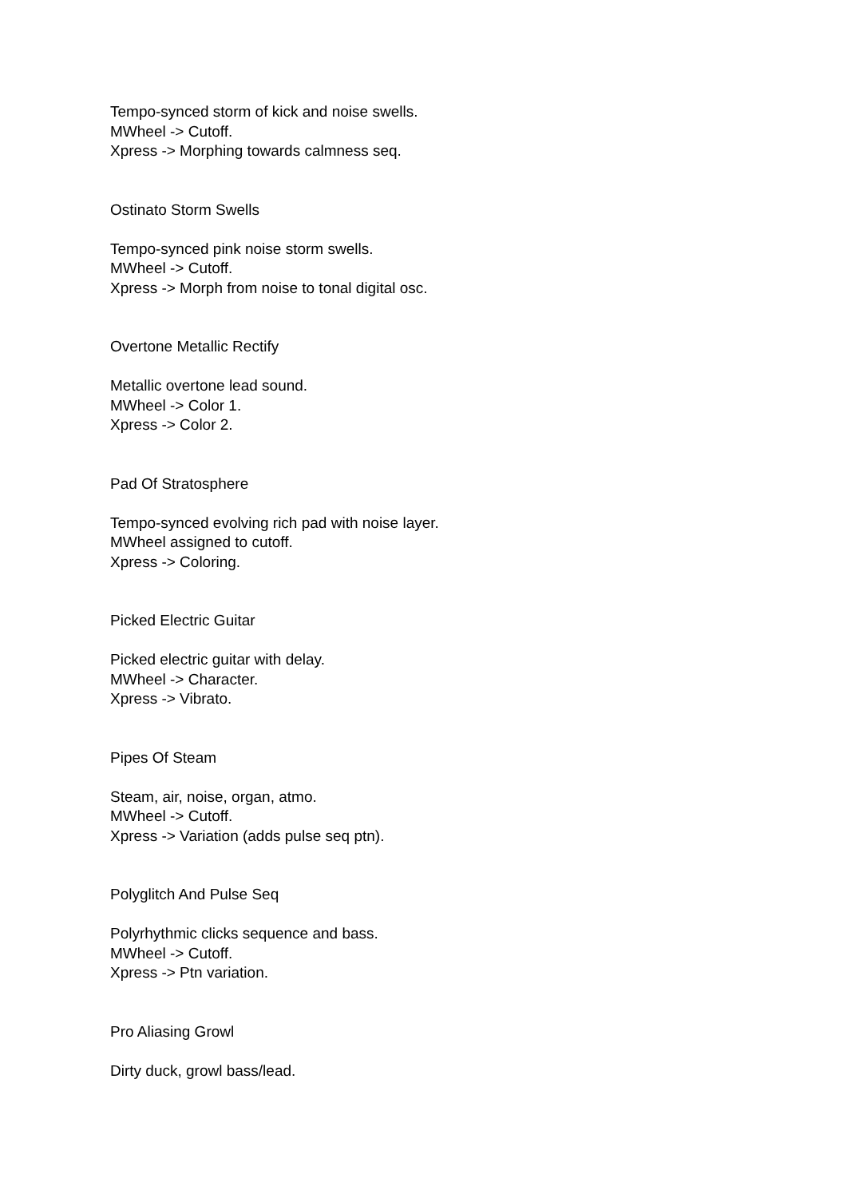Tempo-synced storm of kick and noise swells.
MWheel -> Cutoff.
Xpress -> Morphing towards calmness seq.
Ostinato Storm Swells
Tempo-synced pink noise storm swells.
MWheel -> Cutoff.
Xpress -> Morph from noise to tonal digital osc.
Overtone Metallic Rectify
Metallic overtone lead sound.
MWheel -> Color 1.
Xpress -> Color 2.
Pad Of Stratosphere
Tempo-synced evolving rich pad with noise layer.
MWheel assigned to cutoff.
Xpress -> Coloring.
Picked Electric Guitar
Picked electric guitar with delay.
MWheel -> Character.
Xpress -> Vibrato.
Pipes Of Steam
Steam, air, noise, organ, atmo.
MWheel -> Cutoff.
Xpress -> Variation (adds pulse seq ptn).
Polyglitch And Pulse Seq
Polyrhythmic clicks sequence and bass.
MWheel -> Cutoff.
Xpress -> Ptn variation.
Pro Aliasing Growl
Dirty duck, growl bass/lead.